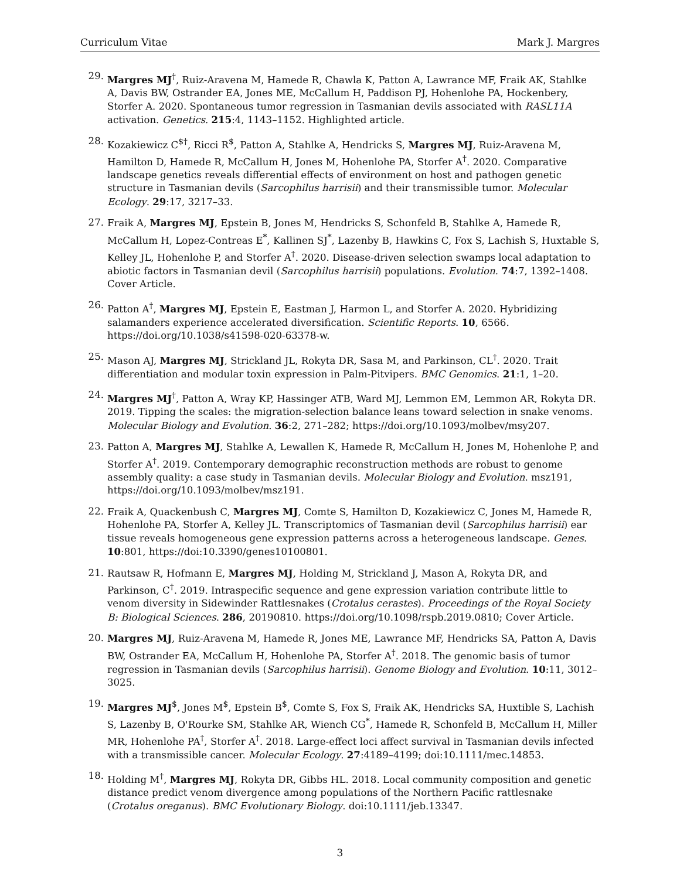Curriculum Vitae Mark J. Margres
29. Margres MJ<sup>†</sup>, Ruiz-Aravena M, Hamede R, Chawla K, Patton A, Lawrance MF, Fraik AK, Stahlke A, Davis BW, Ostrander EA, Jones ME, McCallum H, Paddison PJ, Hohenlohe PA, Hockenbery, Storfer A. 2020. Spontaneous tumor regression in Tasmanian devils associated with RASL11A activation. Genetics. 215:4, 1143–1152. Highlighted article.
28. Kozakiewicz C<sup>$†</sup>, Ricci R<sup>$</sup>, Patton A, Stahlke A, Hendricks S, Margres MJ, Ruiz-Aravena M, Hamilton D, Hamede R, McCallum H, Jones M, Hohenlohe PA, Storfer A<sup>†</sup>. 2020. Comparative landscape genetics reveals differential effects of environment on host and pathogen genetic structure in Tasmanian devils (Sarcophilus harrisii) and their transmissible tumor. Molecular Ecology. 29:17, 3217–33.
27. Fraik A, Margres MJ, Epstein B, Jones M, Hendricks S, Schonfeld B, Stahlke A, Hamede R, McCallum H, Lopez-Contreas E<sup>*</sup>, Kallinen SJ<sup>*</sup>, Lazenby B, Hawkins C, Fox S, Lachish S, Huxtable S, Kelley JL, Hohenlohe P, and Storfer A<sup>†</sup>. 2020. Disease-driven selection swamps local adaptation to abiotic factors in Tasmanian devil (Sarcophilus harrisii) populations. Evolution. 74:7, 1392–1408. Cover Article.
26. Patton A<sup>†</sup>, Margres MJ, Epstein E, Eastman J, Harmon L, and Storfer A. 2020. Hybridizing salamanders experience accelerated diversification. Scientific Reports. 10, 6566. https://doi.org/10.1038/s41598-020-63378-w.
25. Mason AJ, Margres MJ, Strickland JL, Rokyta DR, Sasa M, and Parkinson, CL<sup>†</sup>. 2020. Trait differentiation and modular toxin expression in Palm-Pitvipers. BMC Genomics. 21:1, 1–20.
24. Margres MJ<sup>†</sup>, Patton A, Wray KP, Hassinger ATB, Ward MJ, Lemmon EM, Lemmon AR, Rokyta DR. 2019. Tipping the scales: the migration-selection balance leans toward selection in snake venoms. Molecular Biology and Evolution. 36:2, 271–282; https://doi.org/10.1093/molbev/msy207.
23. Patton A, Margres MJ, Stahlke A, Lewallen K, Hamede R, McCallum H, Jones M, Hohenlohe P, and Storfer A<sup>†</sup>. 2019. Contemporary demographic reconstruction methods are robust to genome assembly quality: a case study in Tasmanian devils. Molecular Biology and Evolution. msz191, https://doi.org/10.1093/molbev/msz191.
22. Fraik A, Quackenbush C, Margres MJ, Comte S, Hamilton D, Kozakiewicz C, Jones M, Hamede R, Hohenlohe PA, Storfer A, Kelley JL. Transcriptomics of Tasmanian devil (Sarcophilus harrisii) ear tissue reveals homogeneous gene expression patterns across a heterogeneous landscape. Genes. 10:801, https://doi:10.3390/genes10100801.
21. Rautsaw R, Hofmann E, Margres MJ, Holding M, Strickland J, Mason A, Rokyta DR, and Parkinson, C<sup>†</sup>. 2019. Intraspecific sequence and gene expression variation contribute little to venom diversity in Sidewinder Rattlesnakes (Crotalus cerastes). Proceedings of the Royal Society B: Biological Sciences. 286, 20190810. https://doi.org/10.1098/rspb.2019.0810; Cover Article.
20. Margres MJ, Ruiz-Aravena M, Hamede R, Jones ME, Lawrance MF, Hendricks SA, Patton A, Davis BW, Ostrander EA, McCallum H, Hohenlohe PA, Storfer A<sup>†</sup>. 2018. The genomic basis of tumor regression in Tasmanian devils (Sarcophilus harrisii). Genome Biology and Evolution. 10:11, 3012–3025.
19. Margres MJ<sup>$</sup>, Jones M<sup>$</sup>, Epstein B<sup>$</sup>, Comte S, Fox S, Fraik AK, Hendricks SA, Huxtible S, Lachish S, Lazenby B, O'Rourke SM, Stahlke AR, Wiench CG<sup>*</sup>, Hamede R, Schonfeld B, McCallum H, Miller MR, Hohenlohe PA<sup>†</sup>, Storfer A<sup>†</sup>. 2018. Large-effect loci affect survival in Tasmanian devils infected with a transmissible cancer. Molecular Ecology. 27:4189–4199; doi:10.1111/mec.14853.
18. Holding M<sup>†</sup>, Margres MJ, Rokyta DR, Gibbs HL. 2018. Local community composition and genetic distance predict venom divergence among populations of the Northern Pacific rattlesnake (Crotalus oreganus). BMC Evolutionary Biology. doi:10.1111/jeb.13347.
3